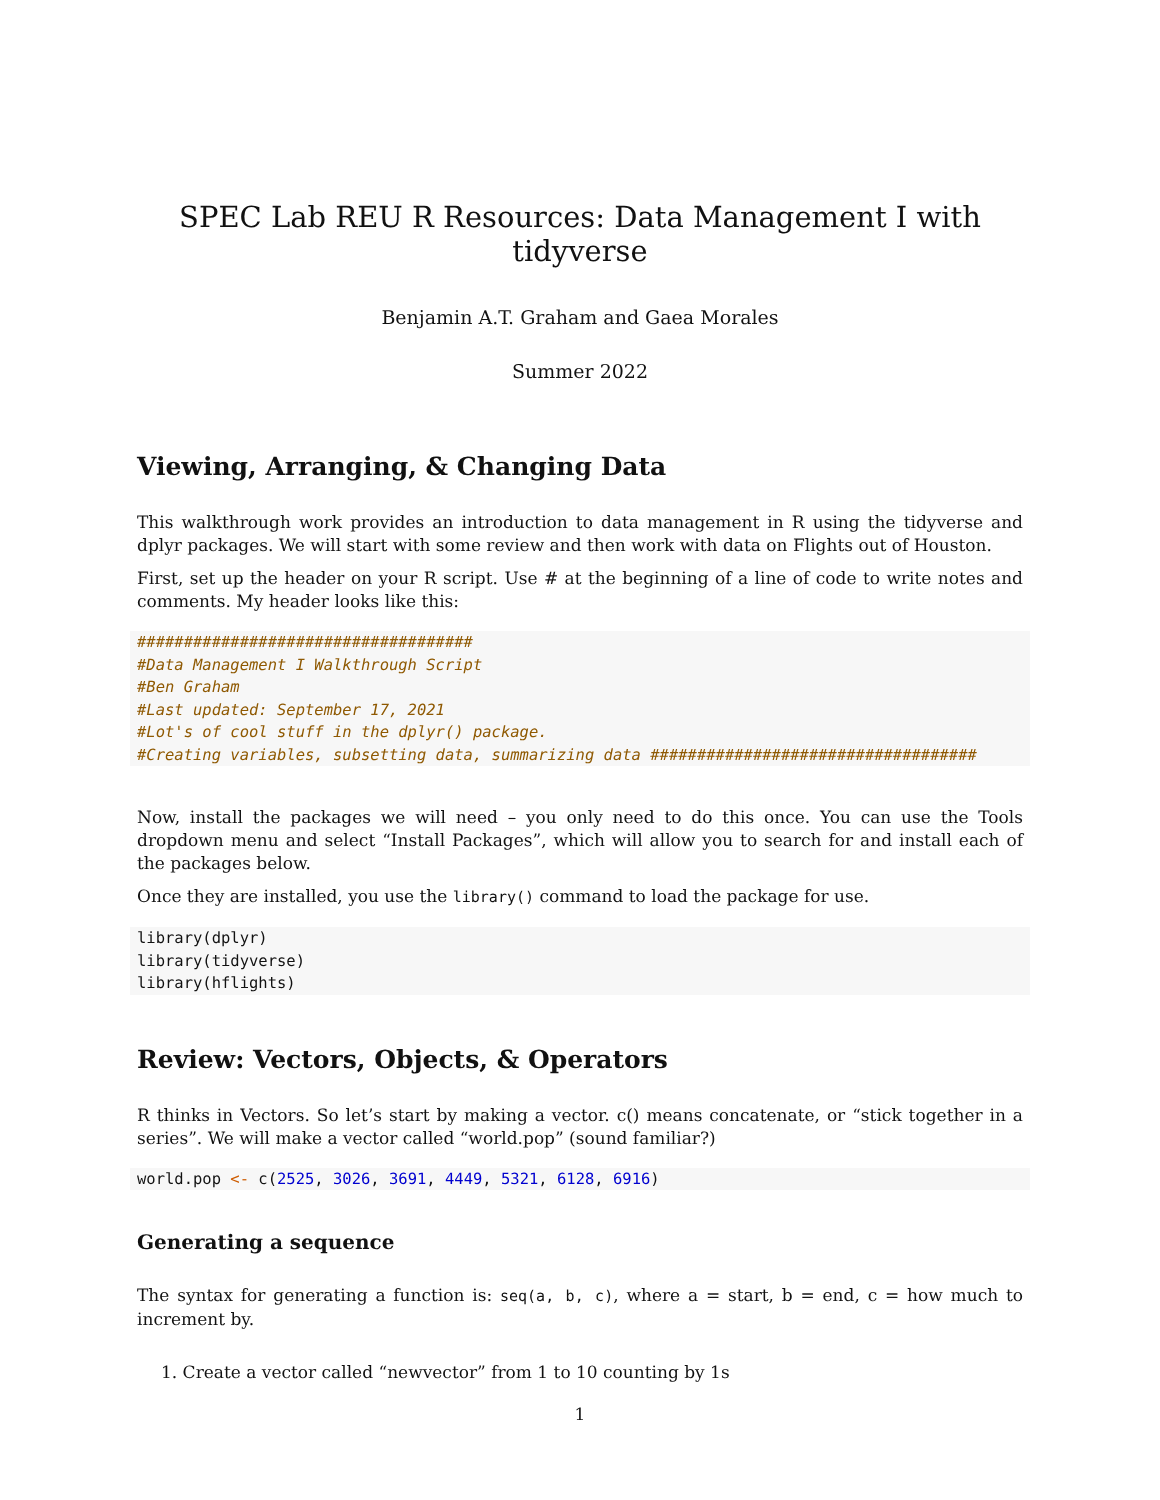SPEC Lab REU R Resources: Data Management I with tidyverse
Benjamin A.T. Graham and Gaea Morales
Summer 2022
Viewing, Arranging, & Changing Data
This walkthrough work provides an introduction to data management in R using the tidyverse and dplyr packages. We will start with some review and then work with data on Flights out of Houston.
First, set up the header on your R script. Use # at the beginning of a line of code to write notes and comments. My header looks like this:
####################################
#Data Management I Walkthrough Script
#Ben Graham
#Last updated: September 17, 2021
#Lot's of cool stuff in the dplyr() package.
#Creating variables, subsetting data, summarizing data ###################################
Now, install the packages we will need – you only need to do this once. You can use the Tools dropdown menu and select “Install Packages”, which will allow you to search for and install each of the packages below.
Once they are installed, you use the library() command to load the package for use.
library(dplyr)
library(tidyverse)
library(hflights)
Review: Vectors, Objects, & Operators
R thinks in Vectors. So let’s start by making a vector. c() means concatenate, or “stick together in a series”. We will make a vector called “world.pop” (sound familiar?)
world.pop <- c(2525, 3026, 3691, 4449, 5321, 6128, 6916)
Generating a sequence
The syntax for generating a function is: seq(a, b, c), where a = start, b = end, c = how much to increment by.
1. Create a vector called “newvector” from 1 to 10 counting by 1s
1